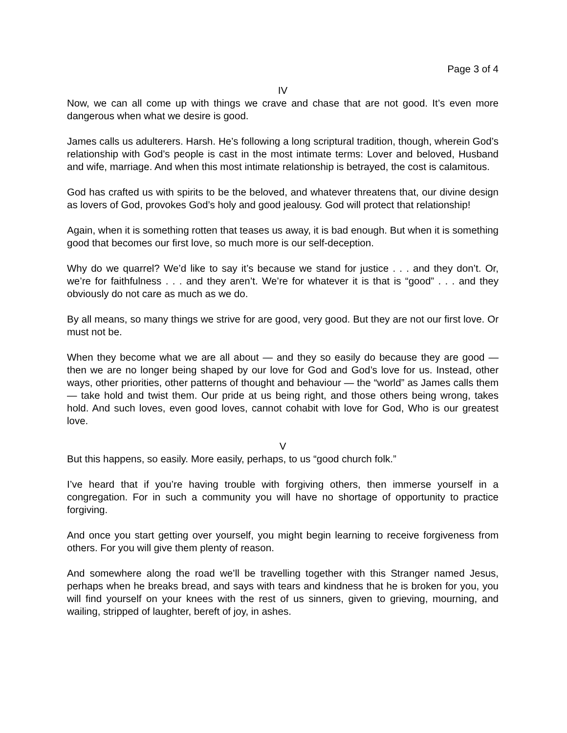Page 3 of 4
IV
Now, we can all come up with things we crave and chase that are not good. It’s even more dangerous when what we desire is good.
James calls us adulterers. Harsh. He’s following a long scriptural tradition, though, wherein God’s relationship with God’s people is cast in the most intimate terms: Lover and beloved, Husband and wife, marriage. And when this most intimate relationship is betrayed, the cost is calamitous.
God has crafted us with spirits to be the beloved, and whatever threatens that, our divine design as lovers of God, provokes God’s holy and good jealousy. God will protect that relationship!
Again, when it is something rotten that teases us away, it is bad enough. But when it is something good that becomes our first love, so much more is our self-deception.
Why do we quarrel? We’d like to say it’s because we stand for justice . . . and they don’t. Or, we’re for faithfulness . . . and they aren’t. We’re for whatever it is that is “good” . . . and they obviously do not care as much as we do.
By all means, so many things we strive for are good, very good. But they are not our first love. Or must not be.
When they become what we are all about — and they so easily do because they are good — then we are no longer being shaped by our love for God and God’s love for us. Instead, other ways, other priorities, other patterns of thought and behaviour — the “world” as James calls them — take hold and twist them. Our pride at us being right, and those others being wrong, takes hold. And such loves, even good loves, cannot cohabit with love for God, Who is our greatest love.
V
But this happens, so easily. More easily, perhaps, to us “good church folk.”
I’ve heard that if you’re having trouble with forgiving others, then immerse yourself in a congregation. For in such a community you will have no shortage of opportunity to practice forgiving.
And once you start getting over yourself, you might begin learning to receive forgiveness from others. For you will give them plenty of reason.
And somewhere along the road we’ll be travelling together with this Stranger named Jesus, perhaps when he breaks bread, and says with tears and kindness that he is broken for you, you will find yourself on your knees with the rest of us sinners, given to grieving, mourning, and wailing, stripped of laughter, bereft of joy, in ashes.